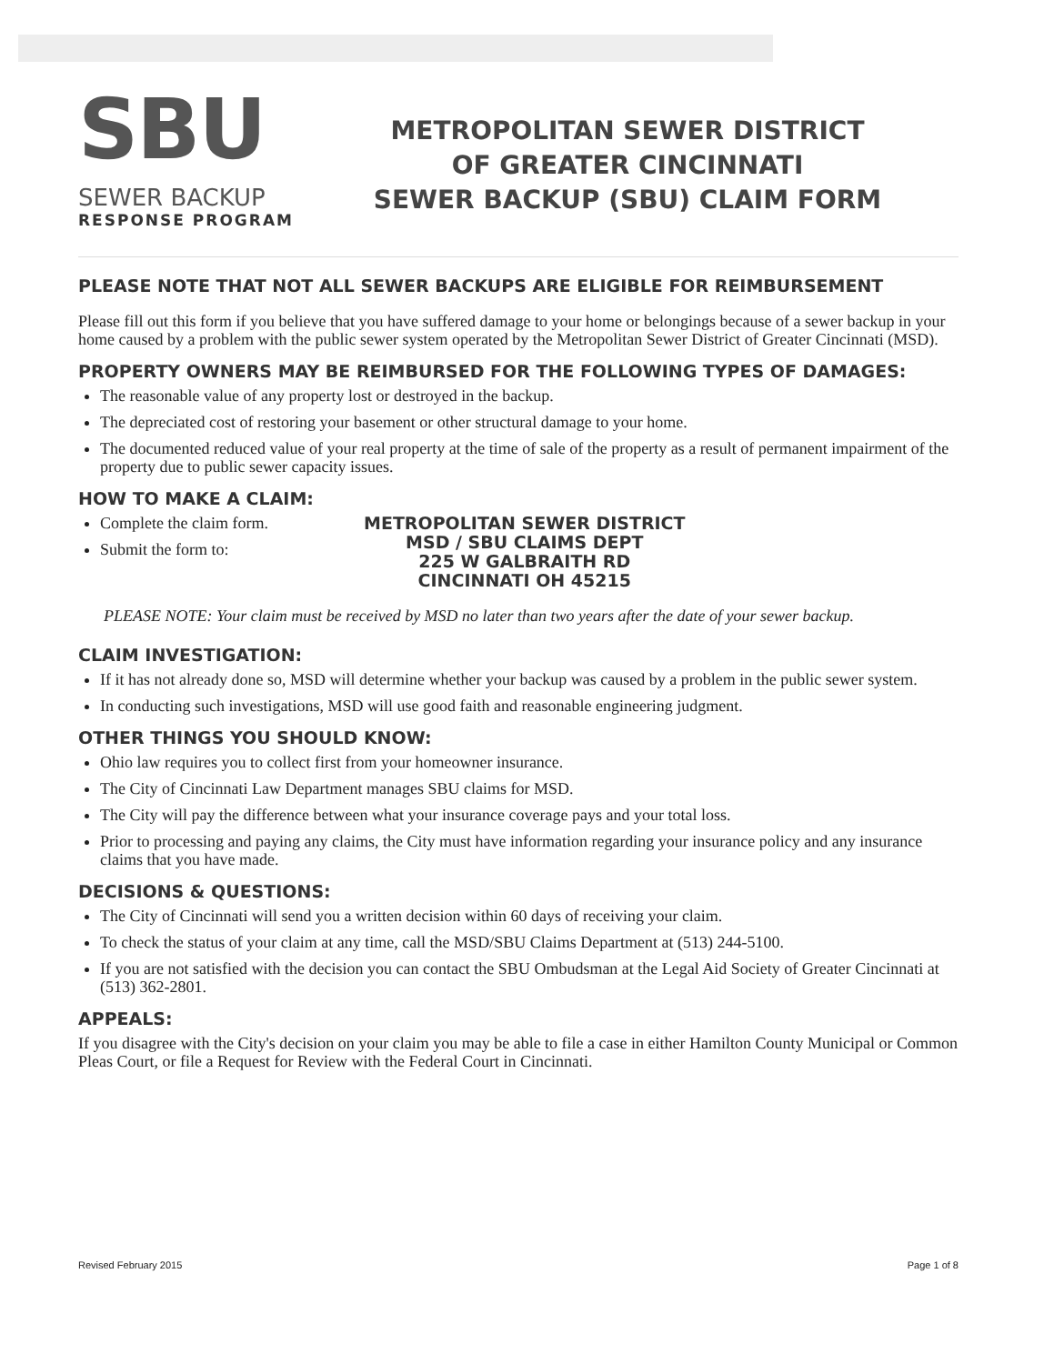SBU
SEWER BACKUP
RESPONSE PROGRAM
METROPOLITAN SEWER DISTRICT
OF GREATER CINCINNATI
SEWER BACKUP (SBU) CLAIM FORM
PLEASE NOTE THAT NOT ALL SEWER BACKUPS ARE ELIGIBLE FOR REIMBURSEMENT
Please fill out this form if you believe that you have suffered damage to your home or belongings because of a sewer backup in your home caused by a problem with the public sewer system operated by the Metropolitan Sewer District of Greater Cincinnati (MSD).
PROPERTY OWNERS MAY BE REIMBURSED FOR THE FOLLOWING TYPES OF DAMAGES:
The reasonable value of any property lost or destroyed in the backup.
The depreciated cost of restoring your basement or other structural damage to your home.
The documented reduced value of your real property at the time of sale of the property as a result of permanent impairment of the property due to public sewer capacity issues.
HOW TO MAKE A CLAIM:
Complete the claim form.
Submit the form to:
METROPOLITAN SEWER DISTRICT
MSD / SBU CLAIMS DEPT
225 W GALBRAITH RD
CINCINNATI OH 45215
PLEASE NOTE: Your claim must be received by MSD no later than two years after the date of your sewer backup.
CLAIM INVESTIGATION:
If it has not already done so, MSD will determine whether your backup was caused by a problem in the public sewer system.
In conducting such investigations, MSD will use good faith and reasonable engineering judgment.
OTHER THINGS YOU SHOULD KNOW:
Ohio law requires you to collect first from your homeowner insurance.
The City of Cincinnati Law Department manages SBU claims for MSD.
The City will pay the difference between what your insurance coverage pays and your total loss.
Prior to processing and paying any claims, the City must have information regarding your insurance policy and any insurance claims that you have made.
DECISIONS & QUESTIONS:
The City of Cincinnati will send you a written decision within 60 days of receiving your claim.
To check the status of your claim at any time, call the MSD/SBU Claims Department at (513) 244-5100.
If you are not satisfied with the decision you can contact the SBU Ombudsman at the Legal Aid Society of Greater Cincinnati at (513) 362-2801.
APPEALS:
If you disagree with the City's decision on your claim you may be able to file a case in either Hamilton County Municipal or Common Pleas Court, or file a Request for Review with the Federal Court in Cincinnati.
Revised February 2015 Page 1 of 8